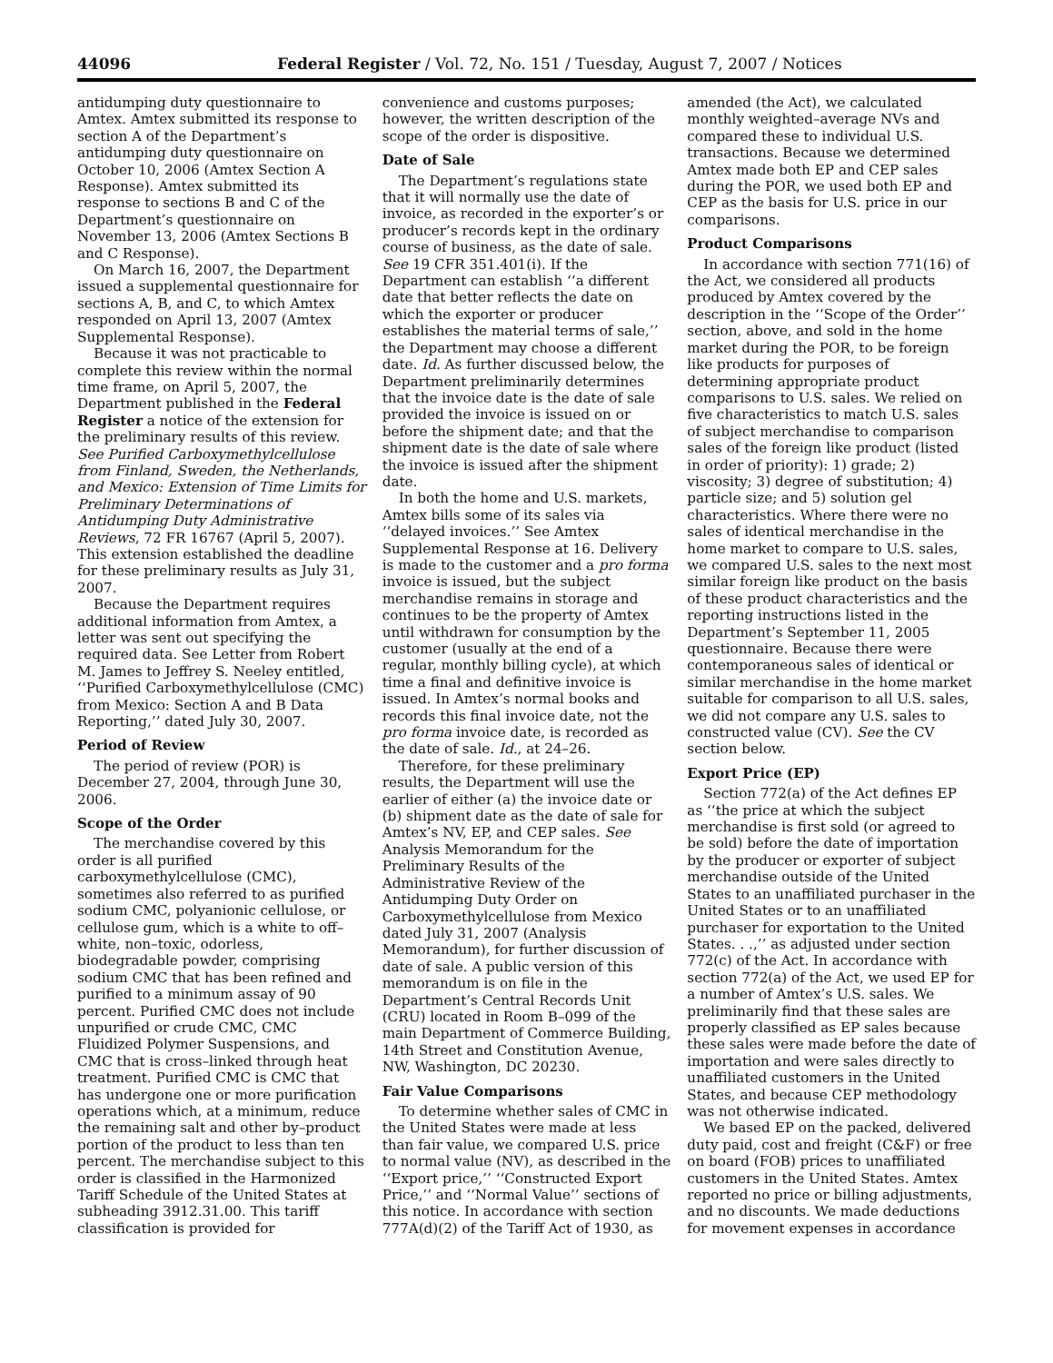44096 Federal Register / Vol. 72, No. 151 / Tuesday, August 7, 2007 / Notices
antidumping duty questionnaire to Amtex. Amtex submitted its response to section A of the Department’s antidumping duty questionnaire on October 10, 2006 (Amtex Section A Response). Amtex submitted its response to sections B and C of the Department’s questionnaire on November 13, 2006 (Amtex Sections B and C Response).
On March 16, 2007, the Department issued a supplemental questionnaire for sections A, B, and C, to which Amtex responded on April 13, 2007 (Amtex Supplemental Response).
Because it was not practicable to complete this review within the normal time frame, on April 5, 2007, the Department published in the Federal Register a notice of the extension for the preliminary results of this review. See Purified Carboxymethylcellulose from Finland, Sweden, the Netherlands, and Mexico: Extension of Time Limits for Preliminary Determinations of Antidumping Duty Administrative Reviews, 72 FR 16767 (April 5, 2007). This extension established the deadline for these preliminary results as July 31, 2007.
Because the Department requires additional information from Amtex, a letter was sent out specifying the required data. See Letter from Robert M. James to Jeffrey S. Neeley entitled, ‘‘Purified Carboxymethylcellulose (CMC) from Mexico: Section A and B Data Reporting,’’ dated July 30, 2007.
Period of Review
The period of review (POR) is December 27, 2004, through June 30, 2006.
Scope of the Order
The merchandise covered by this order is all purified carboxymethylcellulose (CMC), sometimes also referred to as purified sodium CMC, polyanionic cellulose, or cellulose gum, which is a white to off–white, non–toxic, odorless, biodegradable powder, comprising sodium CMC that has been refined and purified to a minimum assay of 90 percent. Purified CMC does not include unpurified or crude CMC, CMC Fluidized Polymer Suspensions, and CMC that is cross–linked through heat treatment. Purified CMC is CMC that has undergone one or more purification operations which, at a minimum, reduce the remaining salt and other by–product portion of the product to less than ten percent. The merchandise subject to this order is classified in the Harmonized Tariff Schedule of the United States at subheading 3912.31.00. This tariff classification is provided for
convenience and customs purposes; however, the written description of the scope of the order is dispositive.
Date of Sale
The Department’s regulations state that it will normally use the date of invoice, as recorded in the exporter’s or producer’s records kept in the ordinary course of business, as the date of sale. See 19 CFR 351.401(i). If the Department can establish ‘‘a different date that better reflects the date on which the exporter or producer establishes the material terms of sale,’’ the Department may choose a different date. Id. As further discussed below, the Department preliminarily determines that the invoice date is the date of sale provided the invoice is issued on or before the shipment date; and that the shipment date is the date of sale where the invoice is issued after the shipment date.
In both the home and U.S. markets, Amtex bills some of its sales via ‘‘delayed invoices.’’ See Amtex Supplemental Response at 16. Delivery is made to the customer and a pro forma invoice is issued, but the subject merchandise remains in storage and continues to be the property of Amtex until withdrawn for consumption by the customer (usually at the end of a regular, monthly billing cycle), at which time a final and definitive invoice is issued. In Amtex’s normal books and records this final invoice date, not the pro forma invoice date, is recorded as the date of sale. Id., at 24–26.
Therefore, for these preliminary results, the Department will use the earlier of either (a) the invoice date or (b) shipment date as the date of sale for Amtex’s NV, EP, and CEP sales. See Analysis Memorandum for the Preliminary Results of the Administrative Review of the Antidumping Duty Order on Carboxymethylcellulose from Mexico dated July 31, 2007 (Analysis Memorandum), for further discussion of date of sale. A public version of this memorandum is on file in the Department’s Central Records Unit (CRU) located in Room B–099 of the main Department of Commerce Building, 14th Street and Constitution Avenue, NW, Washington, DC 20230.
Fair Value Comparisons
To determine whether sales of CMC in the United States were made at less than fair value, we compared U.S. price to normal value (NV), as described in the ‘‘Export price,’’ ‘‘Constructed Export Price,’’ and ‘‘Normal Value’’ sections of this notice. In accordance with section 777A(d)(2) of the Tariff Act of 1930, as
amended (the Act), we calculated monthly weighted–average NVs and compared these to individual U.S. transactions. Because we determined Amtex made both EP and CEP sales during the POR, we used both EP and CEP as the basis for U.S. price in our comparisons.
Product Comparisons
In accordance with section 771(16) of the Act, we considered all products produced by Amtex covered by the description in the ‘‘Scope of the Order’’ section, above, and sold in the home market during the POR, to be foreign like products for purposes of determining appropriate product comparisons to U.S. sales. We relied on five characteristics to match U.S. sales of subject merchandise to comparison sales of the foreign like product (listed in order of priority): 1) grade; 2) viscosity; 3) degree of substitution; 4) particle size; and 5) solution gel characteristics. Where there were no sales of identical merchandise in the home market to compare to U.S. sales, we compared U.S. sales to the next most similar foreign like product on the basis of these product characteristics and the reporting instructions listed in the Department’s September 11, 2005 questionnaire. Because there were contemporaneous sales of identical or similar merchandise in the home market suitable for comparison to all U.S. sales, we did not compare any U.S. sales to constructed value (CV). See the CV section below.
Export Price (EP)
Section 772(a) of the Act defines EP as ‘‘the price at which the subject merchandise is first sold (or agreed to be sold) before the date of importation by the producer or exporter of subject merchandise outside of the United States to an unaffiliated purchaser in the United States or to an unaffiliated purchaser for exportation to the United States. . .,’’ as adjusted under section 772(c) of the Act. In accordance with section 772(a) of the Act, we used EP for a number of Amtex’s U.S. sales. We preliminarily find that these sales are properly classified as EP sales because these sales were made before the date of importation and were sales directly to unaffiliated customers in the United States, and because CEP methodology was not otherwise indicated.
We based EP on the packed, delivered duty paid, cost and freight (C&F) or free on board (FOB) prices to unaffiliated customers in the United States. Amtex reported no price or billing adjustments, and no discounts. We made deductions for movement expenses in accordance